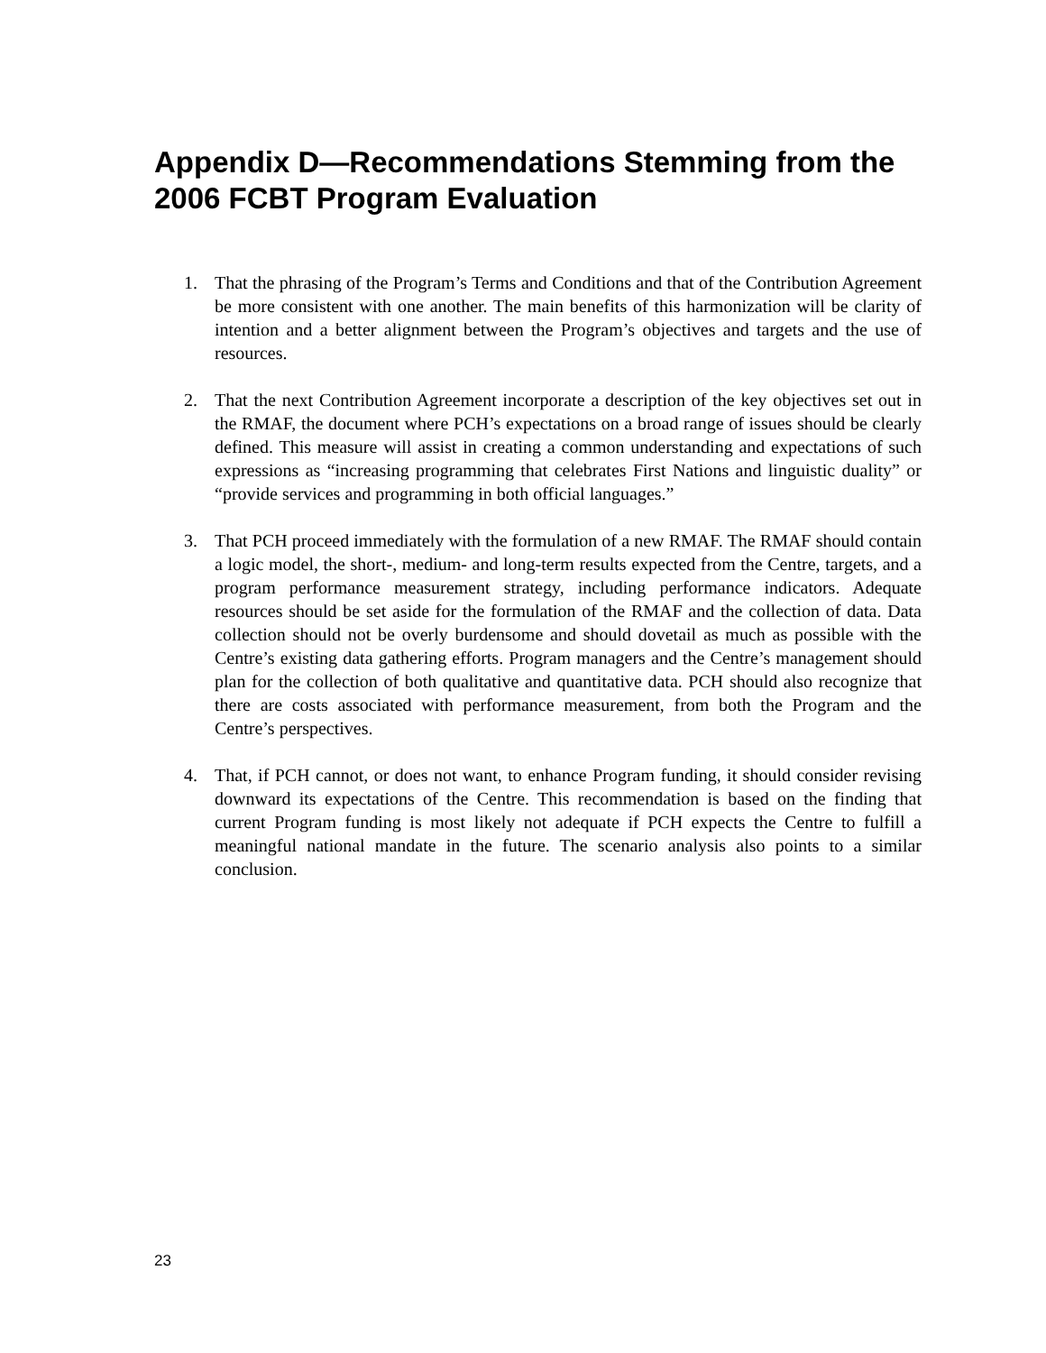Appendix D—Recommendations Stemming from the 2006 FCBT Program Evaluation
1. That the phrasing of the Program’s Terms and Conditions and that of the Contribution Agreement be more consistent with one another. The main benefits of this harmonization will be clarity of intention and a better alignment between the Program’s objectives and targets and the use of resources.
2. That the next Contribution Agreement incorporate a description of the key objectives set out in the RMAF, the document where PCH’s expectations on a broad range of issues should be clearly defined. This measure will assist in creating a common understanding and expectations of such expressions as “increasing programming that celebrates First Nations and linguistic duality” or “provide services and programming in both official languages.”
3. That PCH proceed immediately with the formulation of a new RMAF. The RMAF should contain a logic model, the short-, medium- and long-term results expected from the Centre, targets, and a program performance measurement strategy, including performance indicators. Adequate resources should be set aside for the formulation of the RMAF and the collection of data. Data collection should not be overly burdensome and should dovetail as much as possible with the Centre’s existing data gathering efforts. Program managers and the Centre’s management should plan for the collection of both qualitative and quantitative data. PCH should also recognize that there are costs associated with performance measurement, from both the Program and the Centre’s perspectives.
4. That, if PCH cannot, or does not want, to enhance Program funding, it should consider revising downward its expectations of the Centre. This recommendation is based on the finding that current Program funding is most likely not adequate if PCH expects the Centre to fulfill a meaningful national mandate in the future. The scenario analysis also points to a similar conclusion.
23